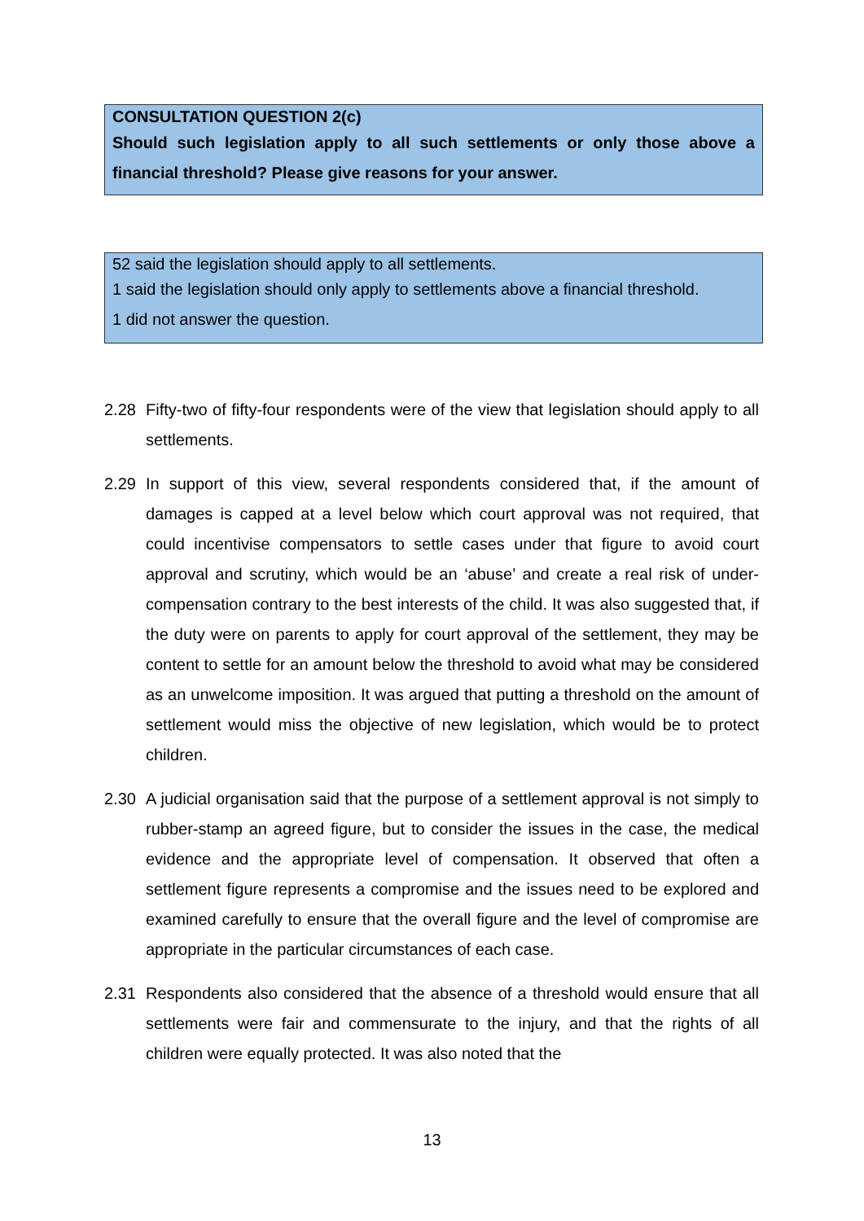CONSULTATION QUESTION 2(c)
Should such legislation apply to all such settlements or only those above a financial threshold? Please give reasons for your answer.
52 said the legislation should apply to all settlements.
1 said the legislation should only apply to settlements above a financial threshold.
1 did not answer the question.
2.28 Fifty-two of fifty-four respondents were of the view that legislation should apply to all settlements.
2.29 In support of this view, several respondents considered that, if the amount of damages is capped at a level below which court approval was not required, that could incentivise compensators to settle cases under that figure to avoid court approval and scrutiny, which would be an ‘abuse’ and create a real risk of under-compensation contrary to the best interests of the child. It was also suggested that, if the duty were on parents to apply for court approval of the settlement, they may be content to settle for an amount below the threshold to avoid what may be considered as an unwelcome imposition. It was argued that putting a threshold on the amount of settlement would miss the objective of new legislation, which would be to protect children.
2.30 A judicial organisation said that the purpose of a settlement approval is not simply to rubber-stamp an agreed figure, but to consider the issues in the case, the medical evidence and the appropriate level of compensation. It observed that often a settlement figure represents a compromise and the issues need to be explored and examined carefully to ensure that the overall figure and the level of compromise are appropriate in the particular circumstances of each case.
2.31 Respondents also considered that the absence of a threshold would ensure that all settlements were fair and commensurate to the injury, and that the rights of all children were equally protected. It was also noted that the
13